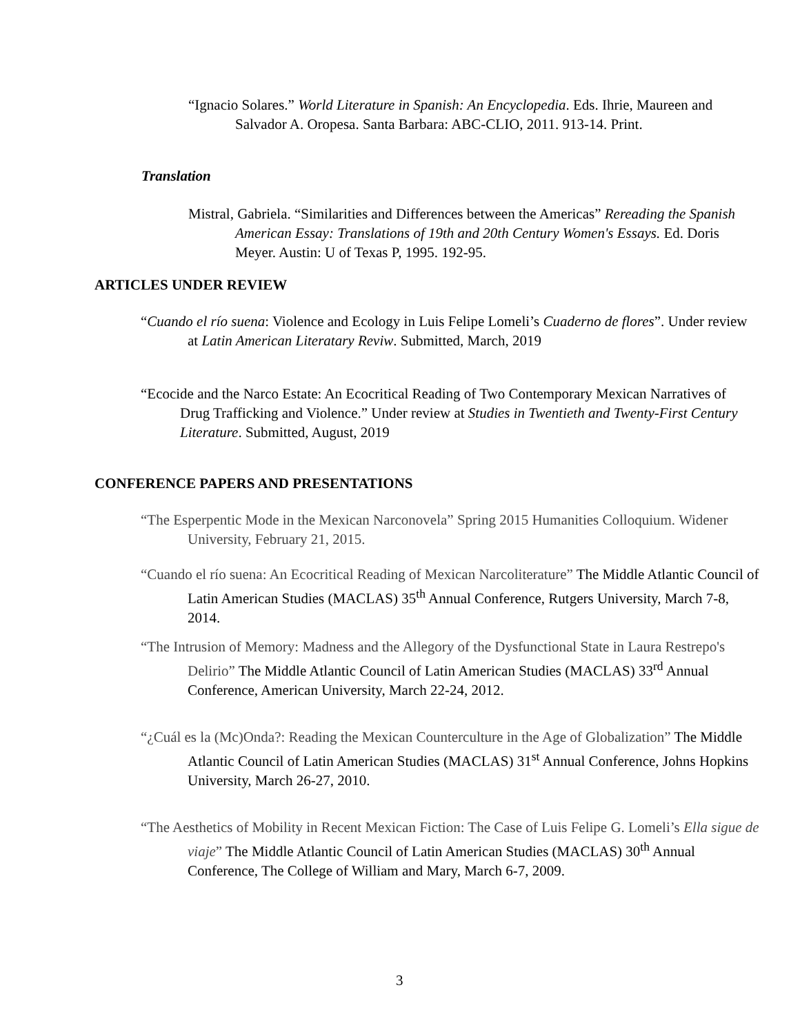“Ignacio Solares.” World Literature in Spanish: An Encyclopedia. Eds. Ihrie, Maureen and Salvador A. Oropesa. Santa Barbara: ABC-CLIO, 2011. 913-14. Print.
Translation
Mistral, Gabriela. “Similarities and Differences between the Americas” Rereading the Spanish American Essay: Translations of 19th and 20th Century Women's Essays. Ed. Doris Meyer. Austin: U of Texas P, 1995. 192-95.
ARTICLES UNDER REVIEW
“Cuando el río suena: Violence and Ecology in Luis Felipe Lomeli’s Cuaderno de flores”. Under review at Latin American Literatary Reviw. Submitted, March, 2019
“Ecocide and the Narco Estate: An Ecocritical Reading of Two Contemporary Mexican Narratives of Drug Trafficking and Violence.” Under review at Studies in Twentieth and Twenty-First Century Literature. Submitted, August, 2019
CONFERENCE PAPERS AND PRESENTATIONS
“The Esperpentic Mode in the Mexican Narconovela” Spring 2015 Humanities Colloquium. Widener University, February 21, 2015.
“Cuando el río suena: An Ecocritical Reading of Mexican Narcoliterature” The Middle Atlantic Council of Latin American Studies (MACLAS) 35<sup>th</sup> Annual Conference, Rutgers University, March 7-8, 2014.
“The Intrusion of Memory: Madness and the Allegory of the Dysfunctional State in Laura Restrepo's Delirio” The Middle Atlantic Council of Latin American Studies (MACLAS) 33<sup>rd</sup> Annual Conference, American University, March 22-24, 2012.
“¿Cuál es la (Mc)Onda?: Reading the Mexican Counterculture in the Age of Globalization” The Middle Atlantic Council of Latin American Studies (MACLAS) 31<sup>st</sup> Annual Conference, Johns Hopkins University, March 26-27, 2010.
“The Aesthetics of Mobility in Recent Mexican Fiction: The Case of Luis Felipe G. Lomeli’s Ella sigue de viaje” The Middle Atlantic Council of Latin American Studies (MACLAS) 30<sup>th</sup> Annual Conference, The College of William and Mary, March 6-7, 2009.
3